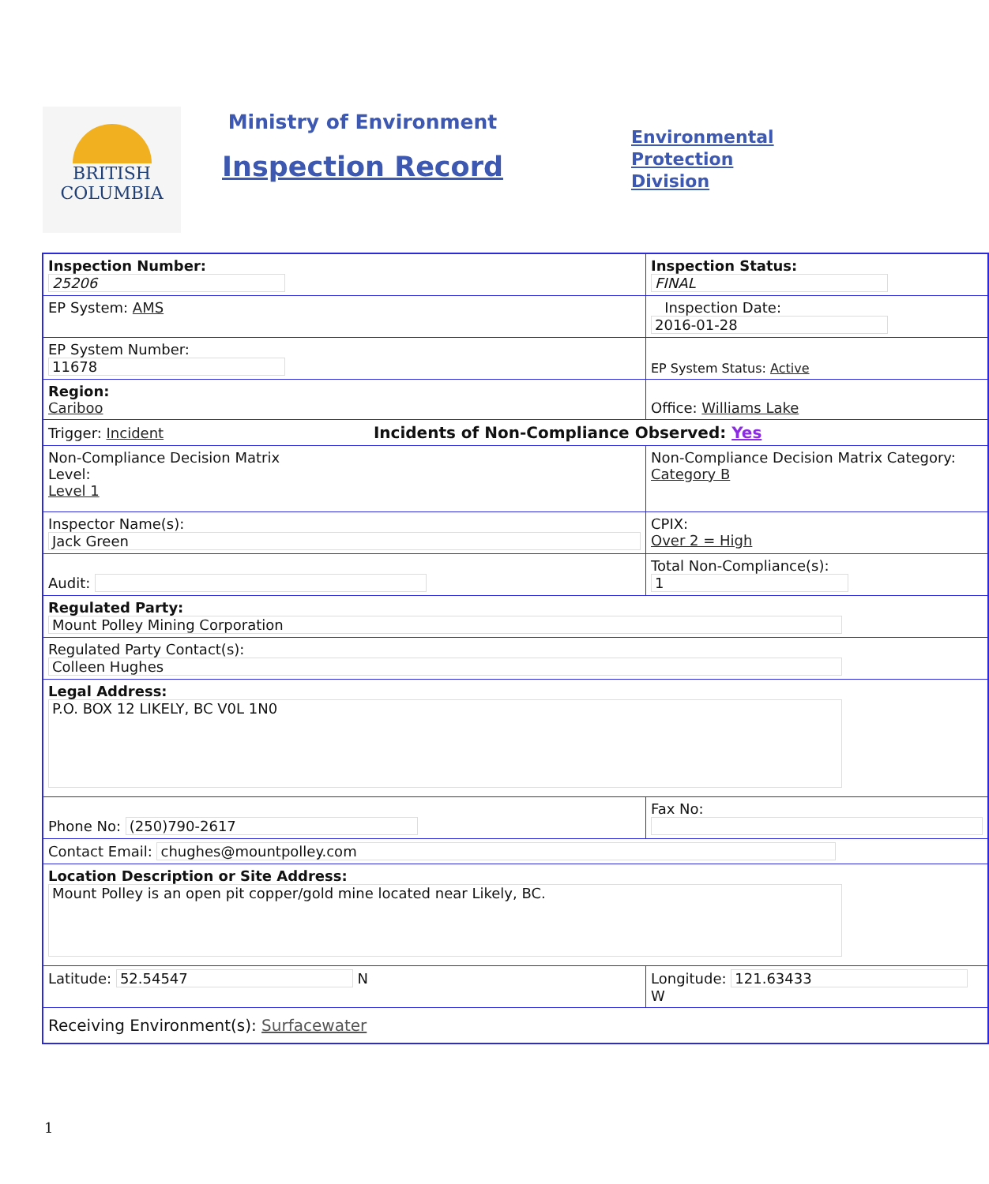BRITISH
COLUMBIA
Ministry of Environment
Inspection Record
Environmental
Protection
Division
| Inspection Number: 25206 | Inspection Status: FINAL | |
| EP System: AMS | Inspection Date: 2016-01-28 | |
| EP System Number: 11678 | EP System Status: Active | |
| Region: Cariboo | Office: Williams Lake | |
| Trigger: Incident Incidents of Non-Compliance Observed: Yes | | |
| Non-Compliance Decision Matrix Level: Level 1 | Non-Compliance Decision Matrix Category: Category B | |
| Inspector Name(s): Jack Green | | CPIX: Over 2 = High |
| Audit: | Total Non-Compliance(s): 1 | |
| Regulated Party: Mount Polley Mining Corporation | | |
| Regulated Party Contact(s): Colleen Hughes | | |
| Legal Address: P.O. BOX 12 LIKELY, BC V0L 1N0 | | |
| Phone No: (250)790-2617 | Fax No: | |
| Contact Email: chughes@mountpolley.com | | |
| Location Description or Site Address: Mount Polley is an open pit copper/gold mine located near Likely, BC. | | |
| Latitude: 52.54547 N | Longitude: 121.63433 W | |
| Receiving Environment(s): Surfacewater | | |
1